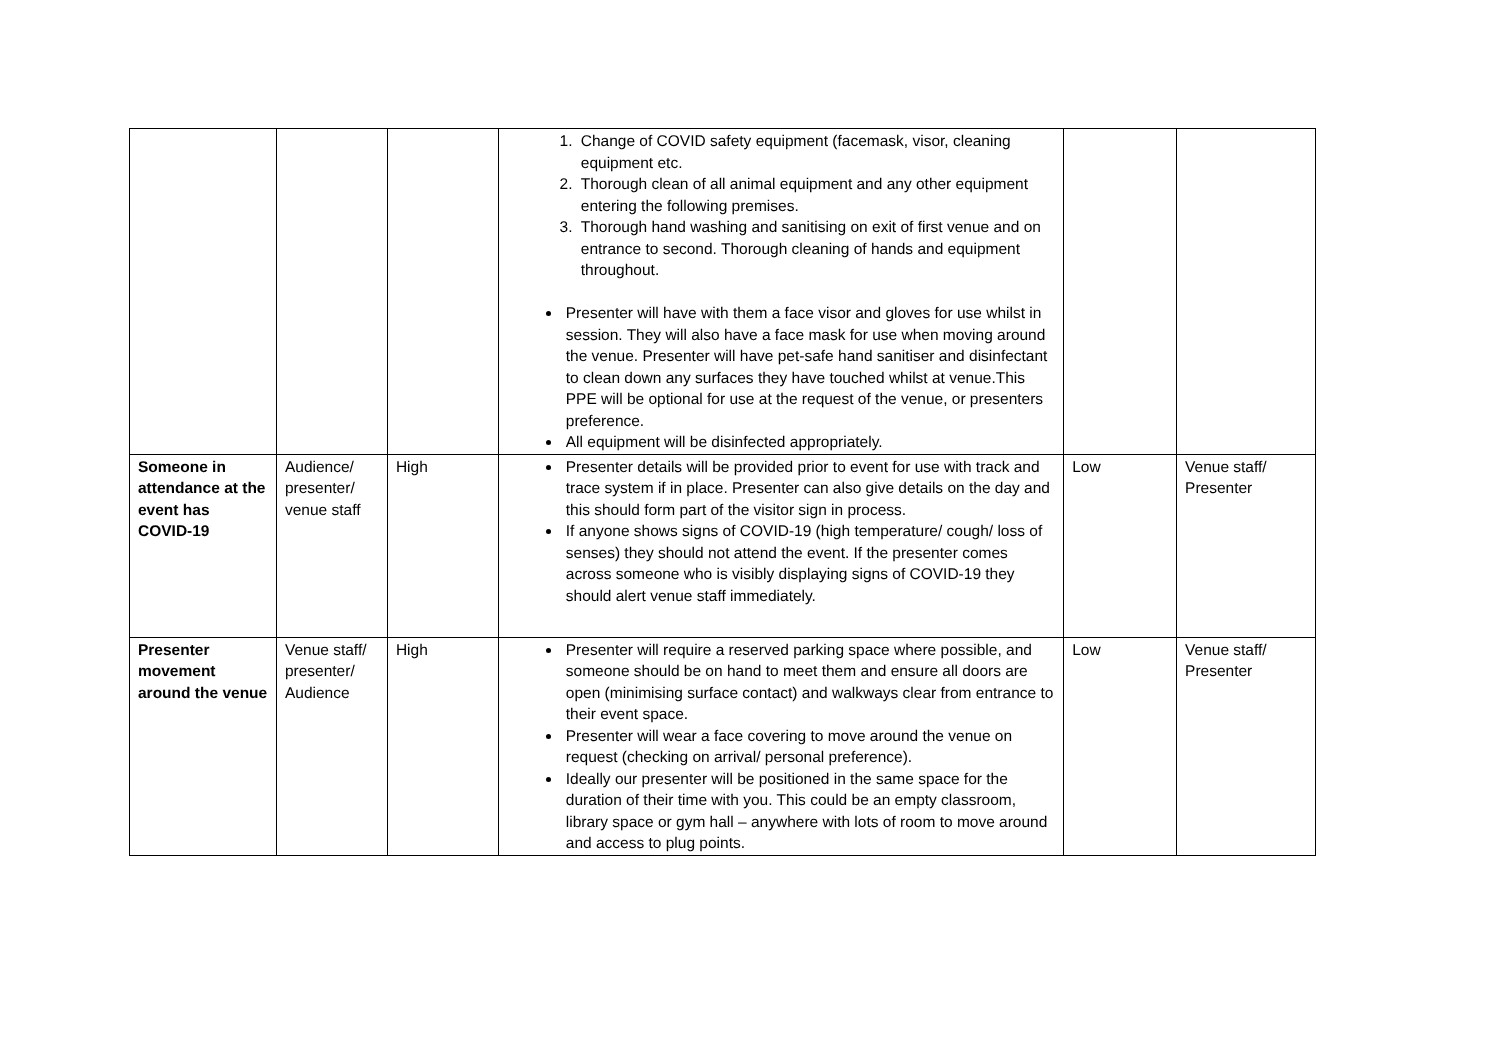| | | | 1. Change of COVID safety equipment (facemask, visor, cleaning equipment etc. 2. Thorough clean of all animal equipment and any other equipment entering the following premises. 3. Thorough hand washing and sanitising on exit of first venue and on entrance to second. Thorough cleaning of hands and equipment throughout. Presenter will have with them a face visor and gloves for use whilst in session. They will also have a face mask for use when moving around the venue. Presenter will have pet-safe hand sanitiser and disinfectant to clean down any surfaces they have touched whilst at venue.This PPE will be optional for use at the request of the venue, or presenters preference. All equipment will be disinfected appropriately. | | |
| Someone in attendance at the event has COVID-19 | Audience/ presenter/ venue staff | High | Presenter details will be provided prior to event for use with track and trace system if in place. Presenter can also give details on the day and this should form part of the visitor sign in process. If anyone shows signs of COVID-19 (high temperature/ cough/ loss of senses) they should not attend the event. If the presenter comes across someone who is visibly displaying signs of COVID-19 they should alert venue staff immediately. | Low | Venue staff/ Presenter |
| Presenter movement around the venue | Venue staff/ presenter/ Audience | High | Presenter will require a reserved parking space where possible, and someone should be on hand to meet them and ensure all doors are open (minimising surface contact) and walkways clear from entrance to their event space. Presenter will wear a face covering to move around the venue on request (checking on arrival/ personal preference). Ideally our presenter will be positioned in the same space for the duration of their time with you. This could be an empty classroom, library space or gym hall – anywhere with lots of room to move around and access to plug points. | Low | Venue staff/ Presenter |